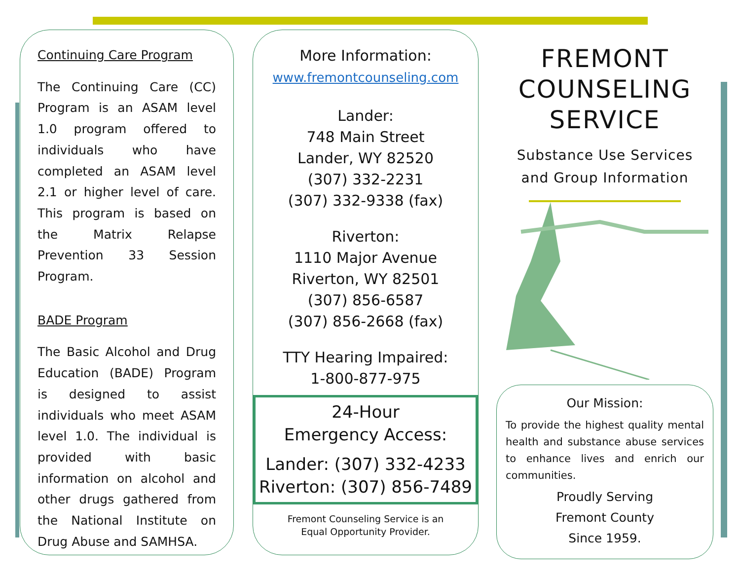Continuing Care Program
The Continuing Care (CC) Program is an ASAM level 1.0 program offered to individuals who have completed an ASAM level 2.1 or higher level of care. This program is based on the Matrix Relapse Prevention 33 Session Program.
BADE Program
The Basic Alcohol and Drug Education (BADE) Program is designed to assist individuals who meet ASAM level 1.0. The individual is provided with basic information on alcohol and other drugs gathered from the National Institute on Drug Abuse and SAMHSA.
More Information:
www.fremontcounseling.com
Lander:
748 Main Street
Lander, WY 82520
(307) 332-2231
(307) 332-9338 (fax)
Riverton:
1110 Major Avenue
Riverton, WY 82501
(307) 856-6587
(307) 856-2668 (fax)
TTY Hearing Impaired:
1-800-877-975
24-Hour
Emergency Access:
Lander: (307) 332-4233
Riverton: (307) 856-7489
Fremont Counseling Service is an
Equal Opportunity Provider.
FREMONT
COUNSELING
SERVICE
Substance Use Services
and Group Information
Our Mission:
To provide the highest quality mental health and substance abuse services to enhance lives and enrich our communities.
Proudly Serving
Fremont County
Since 1959.